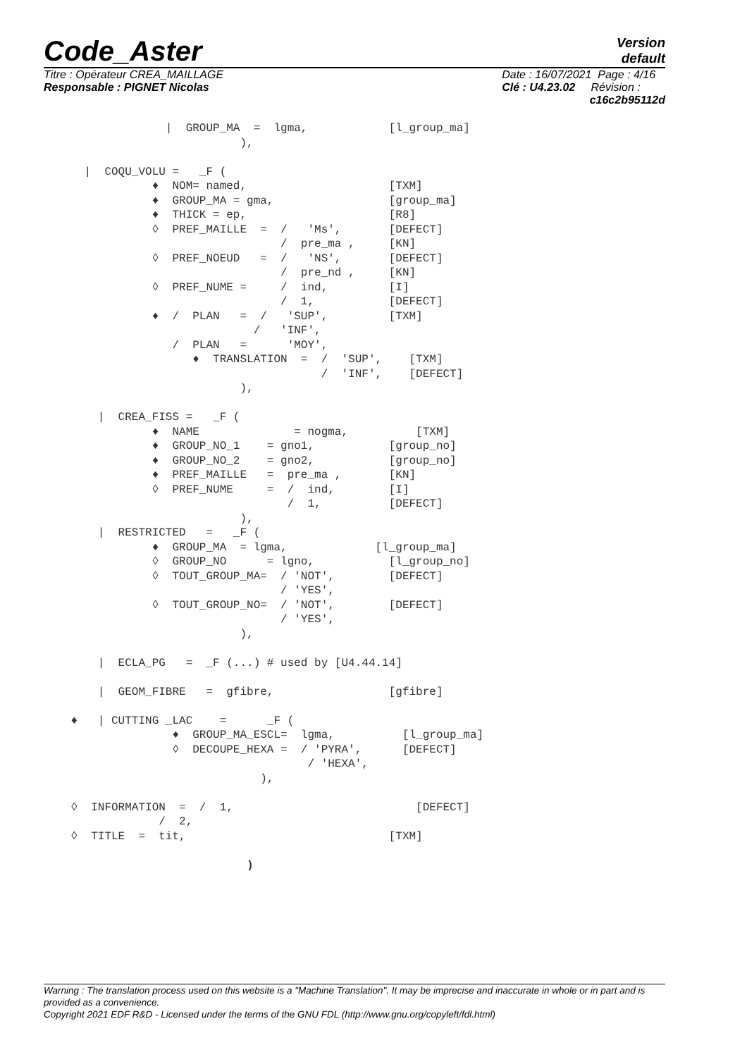Version
default
Code_Aster
Titre : Opérateur CREA_MAILLAGE
Responsable : PIGNET Nicolas
Date : 16/07/2021 Page : 4/16
Clé : U4.23.02 Révision :
c16c2b95112d
                  |  GROUP_MA  =  lgma,            [l_group_ma]
                             ),

      |  COQU_VOLU =   _F (
                ♦  NOM= named,                     [TXM]
                ♦  GROUP_MA = gma,                 [group_ma]
                ♦  THICK = ep,                     [R8]
                ◊  PREF_MAILLE  =  /   'Ms',       [DEFECT]
                                   /  pre_ma ,     [KN]
                ◊  PREF_NOEUD   =  /   'NS',       [DEFECT]
                                   /  pre_nd ,     [KN]
                ◊  PREF_NUME =     /  ind,         [I]
                                   /  1,           [DEFECT]
                ♦  /  PLAN   =  /   'SUP',         [TXM]
                               /   'INF',
                   /  PLAN   =      'MOY',
                      ♦  TRANSLATION  =  /  'SUP',    [TXM]
                                         /  'INF',    [DEFECT]
                             ),

        |  CREA_FISS =   _F (
                ♦  NAME              = nogma,          [TXM]
                ♦  GROUP_NO_1    = gno1,           [group_no]
                ♦  GROUP_NO_2    = gno2,           [group_no]
                ♦  PREF_MAILLE   =  pre_ma ,       [KN]
                ◊  PREF_NUME     =  /  ind,        [I]
                                    /  1,          [DEFECT]
                             ),
        |  RESTRICTED   =   _F (
                ♦  GROUP_MA  = lgma,             [l_group_ma]
                ◊  GROUP_NO      = lgno,           [l_group_no]
                ◊  TOUT_GROUP_MA=  / 'NOT',        [DEFECT]
                                   / 'YES',
                ◊  TOUT_GROUP_NO=  / 'NOT',        [DEFECT]
                                   / 'YES',
                             ),

        |  ECLA_PG   =  _F (...) # used by [U4.44.14]

        |  GEOM_FIBRE   =  gfibre,                 [gfibre]

    ♦   | CUTTING _LAC    =      _F (
                   ♦  GROUP_MA_ESCL=  lgma,          [l_group_ma]
                   ◊  DECOUPE_HEXA =  / 'PYRA',      [DEFECT]
                                       / 'HEXA',
                                ),

    ◊  INFORMATION  =  /  1,                           [DEFECT]
                 /  2,
    ◊  TITLE  =  tit,                              [TXM]

                              )
Warning : The translation process used on this website is a "Machine Translation". It may be imprecise and inaccurate in whole or in part and is provided as a convenience.
Copyright 2021 EDF R&D - Licensed under the terms of the GNU FDL (http://www.gnu.org/copyleft/fdl.html)